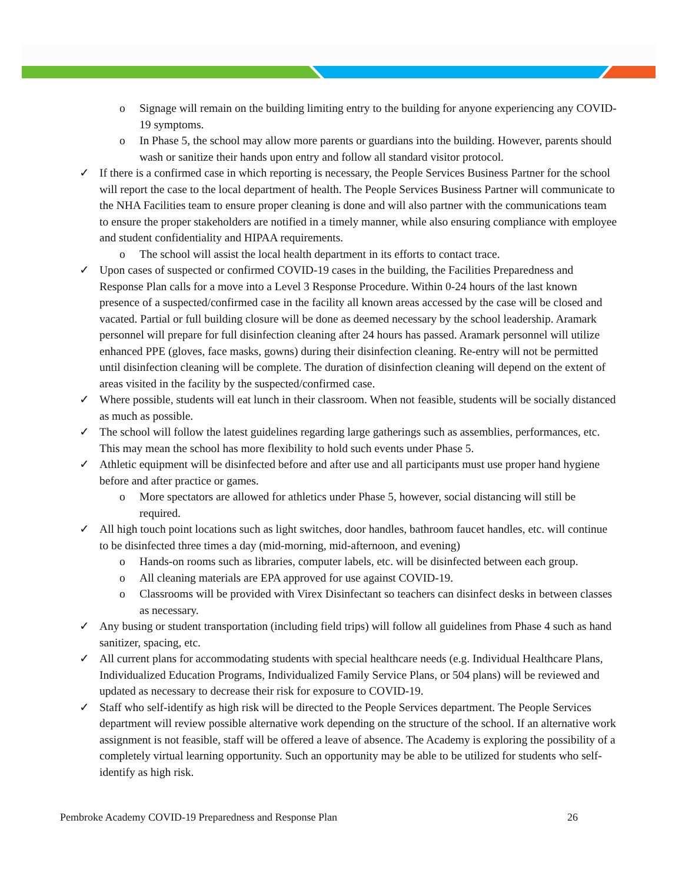o Signage will remain on the building limiting entry to the building for anyone experiencing any COVID-19 symptoms.
o In Phase 5, the school may allow more parents or guardians into the building. However, parents should wash or sanitize their hands upon entry and follow all standard visitor protocol.
✓ If there is a confirmed case in which reporting is necessary, the People Services Business Partner for the school will report the case to the local department of health. The People Services Business Partner will communicate to the NHA Facilities team to ensure proper cleaning is done and will also partner with the communications team to ensure the proper stakeholders are notified in a timely manner, while also ensuring compliance with employee and student confidentiality and HIPAA requirements.
o The school will assist the local health department in its efforts to contact trace.
✓ Upon cases of suspected or confirmed COVID-19 cases in the building, the Facilities Preparedness and Response Plan calls for a move into a Level 3 Response Procedure. Within 0-24 hours of the last known presence of a suspected/confirmed case in the facility all known areas accessed by the case will be closed and vacated. Partial or full building closure will be done as deemed necessary by the school leadership. Aramark personnel will prepare for full disinfection cleaning after 24 hours has passed. Aramark personnel will utilize enhanced PPE (gloves, face masks, gowns) during their disinfection cleaning. Re-entry will not be permitted until disinfection cleaning will be complete. The duration of disinfection cleaning will depend on the extent of areas visited in the facility by the suspected/confirmed case.
✓ Where possible, students will eat lunch in their classroom. When not feasible, students will be socially distanced as much as possible.
✓ The school will follow the latest guidelines regarding large gatherings such as assemblies, performances, etc. This may mean the school has more flexibility to hold such events under Phase 5.
✓ Athletic equipment will be disinfected before and after use and all participants must use proper hand hygiene before and after practice or games.
o More spectators are allowed for athletics under Phase 5, however, social distancing will still be required.
✓ All high touch point locations such as light switches, door handles, bathroom faucet handles, etc. will continue to be disinfected three times a day (mid-morning, mid-afternoon, and evening)
o Hands-on rooms such as libraries, computer labels, etc. will be disinfected between each group.
o All cleaning materials are EPA approved for use against COVID-19.
o Classrooms will be provided with Virex Disinfectant so teachers can disinfect desks in between classes as necessary.
✓ Any busing or student transportation (including field trips) will follow all guidelines from Phase 4 such as hand sanitizer, spacing, etc.
✓ All current plans for accommodating students with special healthcare needs (e.g. Individual Healthcare Plans, Individualized Education Programs, Individualized Family Service Plans, or 504 plans) will be reviewed and updated as necessary to decrease their risk for exposure to COVID-19.
✓ Staff who self-identify as high risk will be directed to the People Services department. The People Services department will review possible alternative work depending on the structure of the school. If an alternative work assignment is not feasible, staff will be offered a leave of absence. The Academy is exploring the possibility of a completely virtual learning opportunity. Such an opportunity may be able to be utilized for students who self-identify as high risk.
Pembroke Academy COVID-19 Preparedness and Response Plan 26